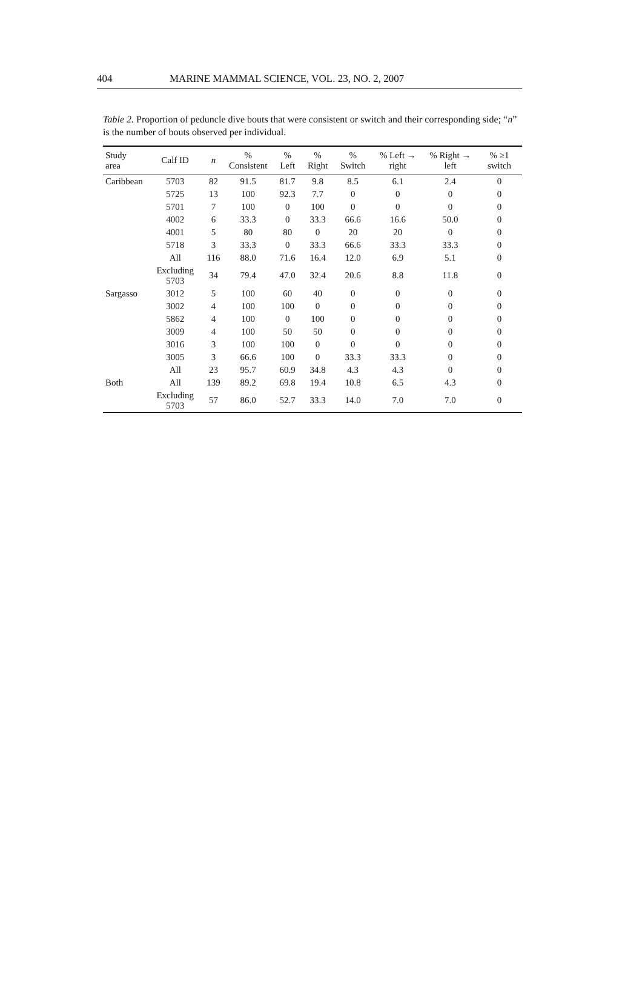404 MARINE MAMMAL SCIENCE, VOL. 23, NO. 2, 2007
Table 2. Proportion of peduncle dive bouts that were consistent or switch and their corresponding side; “n” is the number of bouts observed per individual.
| Study area | Calf ID | n | % Consistent | % Left | % Right | % Switch | % Left → right | % Right → left | % ≥1 switch |
| --- | --- | --- | --- | --- | --- | --- | --- | --- | --- |
| Caribbean | 5703 | 82 | 91.5 | 81.7 | 9.8 | 8.5 | 6.1 | 2.4 | 0 |
| | 5725 | 13 | 100 | 92.3 | 7.7 | 0 | 0 | 0 | 0 |
| | 5701 | 7 | 100 | 0 | 100 | 0 | 0 | 0 | 0 |
| | 4002 | 6 | 33.3 | 0 | 33.3 | 66.6 | 16.6 | 50.0 | 0 |
| | 4001 | 5 | 80 | 80 | 0 | 20 | 20 | 0 | 0 |
| | 5718 | 3 | 33.3 | 0 | 33.3 | 66.6 | 33.3 | 33.3 | 0 |
| | All | 116 | 88.0 | 71.6 | 16.4 | 12.0 | 6.9 | 5.1 | 0 |
| | Excluding 5703 | 34 | 79.4 | 47.0 | 32.4 | 20.6 | 8.8 | 11.8 | 0 |
| Sargasso | 3012 | 5 | 100 | 60 | 40 | 0 | 0 | 0 | 0 |
| | 3002 | 4 | 100 | 100 | 0 | 0 | 0 | 0 | 0 |
| | 5862 | 4 | 100 | 0 | 100 | 0 | 0 | 0 | 0 |
| | 3009 | 4 | 100 | 50 | 50 | 0 | 0 | 0 | 0 |
| | 3016 | 3 | 100 | 100 | 0 | 0 | 0 | 0 | 0 |
| | 3005 | 3 | 66.6 | 100 | 0 | 33.3 | 33.3 | 0 | 0 |
| | All | 23 | 95.7 | 60.9 | 34.8 | 4.3 | 4.3 | 0 | 0 |
| Both | All | 139 | 89.2 | 69.8 | 19.4 | 10.8 | 6.5 | 4.3 | 0 |
| | Excluding 5703 | 57 | 86.0 | 52.7 | 33.3 | 14.0 | 7.0 | 7.0 | 0 |